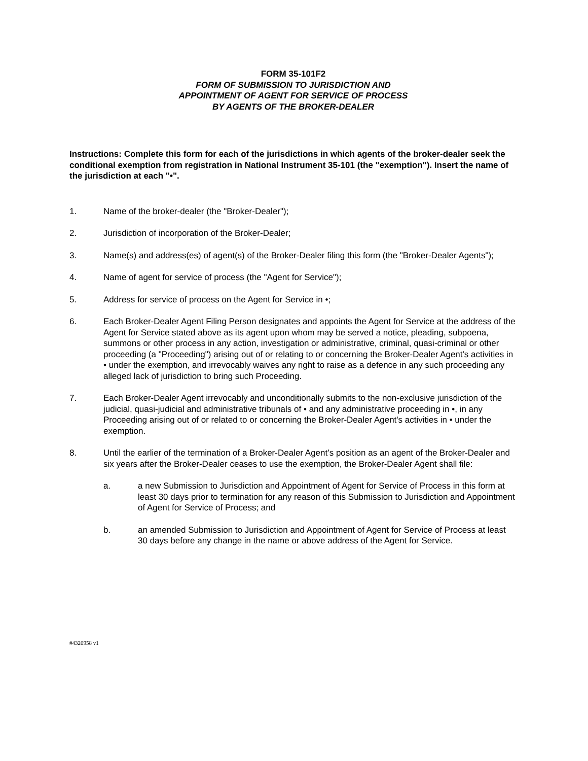FORM 35-101F2
FORM OF SUBMISSION TO JURISDICTION AND
APPOINTMENT OF AGENT FOR SERVICE OF PROCESS
BY AGENTS OF THE BROKER-DEALER
Instructions: Complete this form for each of the jurisdictions in which agents of the broker-dealer seek the conditional exemption from registration in National Instrument 35-101 (the "exemption"). Insert the name of the jurisdiction at each "•".
1. Name of the broker-dealer (the "Broker-Dealer");
2. Jurisdiction of incorporation of the Broker-Dealer;
3. Name(s) and address(es) of agent(s) of the Broker-Dealer filing this form (the "Broker-Dealer Agents");
4. Name of agent for service of process (the "Agent for Service");
5. Address for service of process on the Agent for Service in •;
6. Each Broker-Dealer Agent Filing Person designates and appoints the Agent for Service at the address of the Agent for Service stated above as its agent upon whom may be served a notice, pleading, subpoena, summons or other process in any action, investigation or administrative, criminal, quasi-criminal or other proceeding (a "Proceeding") arising out of or relating to or concerning the Broker-Dealer Agent's activities in • under the exemption, and irrevocably waives any right to raise as a defence in any such proceeding any alleged lack of jurisdiction to bring such Proceeding.
7. Each Broker-Dealer Agent irrevocably and unconditionally submits to the non-exclusive jurisdiction of the judicial, quasi-judicial and administrative tribunals of • and any administrative proceeding in •, in any Proceeding arising out of or related to or concerning the Broker-Dealer Agent's activities in • under the exemption.
8. Until the earlier of the termination of a Broker-Dealer Agent’s position as an agent of the Broker-Dealer and six years after the Broker-Dealer ceases to use the exemption, the Broker-Dealer Agent shall file:
a. a new Submission to Jurisdiction and Appointment of Agent for Service of Process in this form at least 30 days prior to termination for any reason of this Submission to Jurisdiction and Appointment of Agent for Service of Process; and
b. an amended Submission to Jurisdiction and Appointment of Agent for Service of Process at least 30 days before any change in the name or above address of the Agent for Service.
#4320958 v1